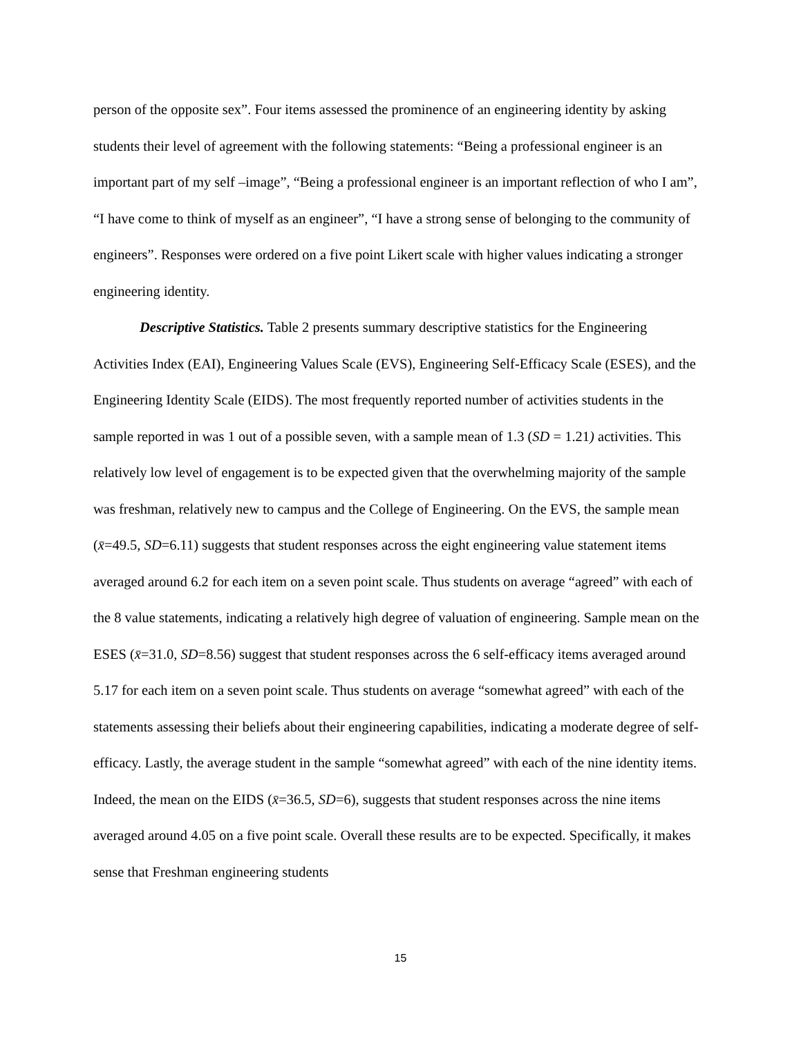person of the opposite sex”. Four items assessed the prominence of an engineering identity by asking students their level of agreement with the following statements: “Being a professional engineer is an important part of my self –image”, “Being a professional engineer is an important reflection of who I am”, “I have come to think of myself as an engineer”, “I have a strong sense of belonging to the community of engineers”. Responses were ordered on a five point Likert scale with higher values indicating a stronger engineering identity.
Descriptive Statistics. Table 2 presents summary descriptive statistics for the Engineering Activities Index (EAI), Engineering Values Scale (EVS), Engineering Self-Efficacy Scale (ESES), and the Engineering Identity Scale (EIDS). The most frequently reported number of activities students in the sample reported in was 1 out of a possible seven, with a sample mean of 1.3 (SD = 1.21) activities. This relatively low level of engagement is to be expected given that the overwhelming majority of the sample was freshman, relatively new to campus and the College of Engineering. On the EVS, the sample mean (x̄=49.5, SD=6.11) suggests that student responses across the eight engineering value statement items averaged around 6.2 for each item on a seven point scale. Thus students on average “agreed” with each of the 8 value statements, indicating a relatively high degree of valuation of engineering. Sample mean on the ESES (x̄=31.0, SD=8.56) suggest that student responses across the 6 self-efficacy items averaged around 5.17 for each item on a seven point scale. Thus students on average “somewhat agreed” with each of the statements assessing their beliefs about their engineering capabilities, indicating a moderate degree of self-efficacy. Lastly, the average student in the sample “somewhat agreed” with each of the nine identity items. Indeed, the mean on the EIDS (x̄=36.5, SD=6), suggests that student responses across the nine items averaged around 4.05 on a five point scale. Overall these results are to be expected. Specifically, it makes sense that Freshman engineering students
15